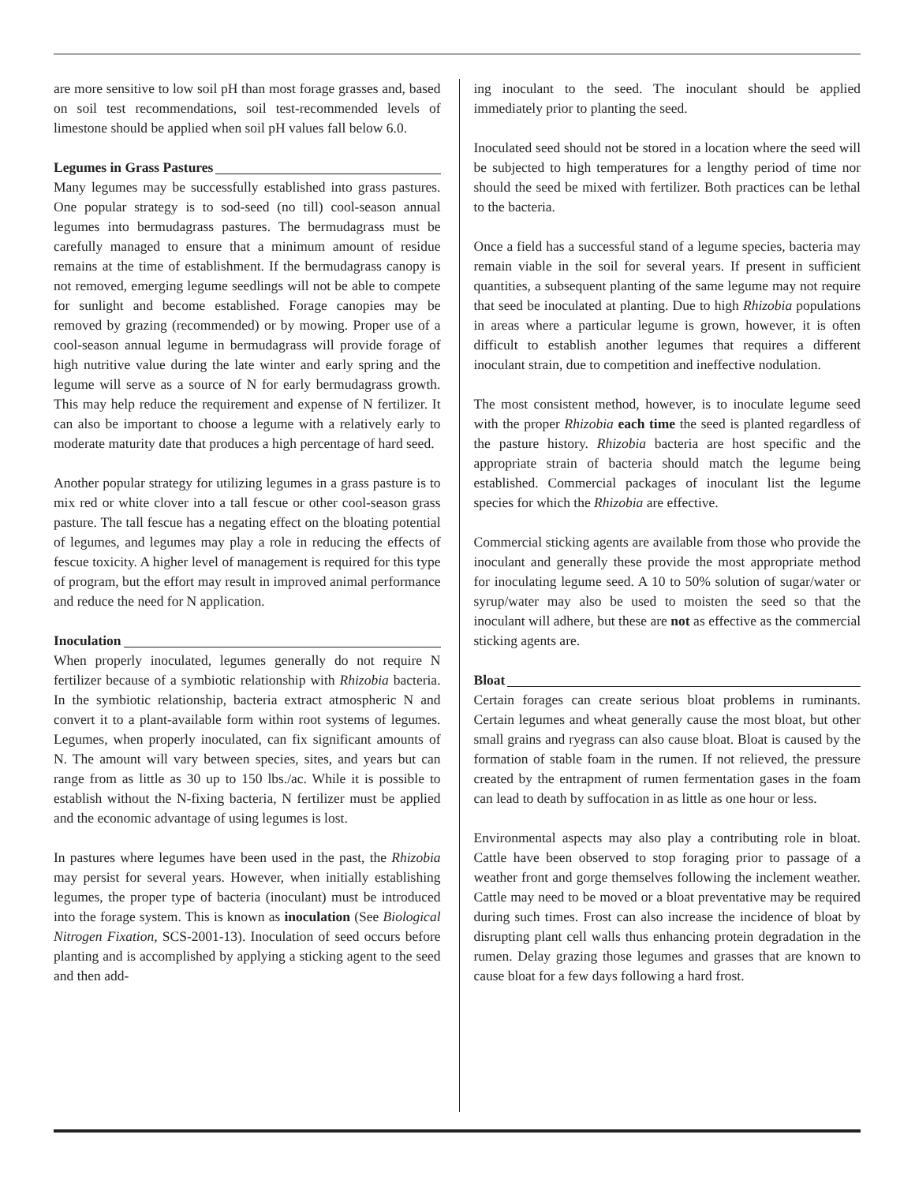are more sensitive to low soil pH than most forage grasses and, based on soil test recommendations, soil test-recommended levels of limestone should be applied when soil pH values fall below 6.0.
Legumes in Grass Pastures
Many legumes may be successfully established into grass pastures. One popular strategy is to sod-seed (no till) cool-season annual legumes into bermudagrass pastures. The bermudagrass must be carefully managed to ensure that a minimum amount of residue remains at the time of establishment. If the bermudagrass canopy is not removed, emerging legume seedlings will not be able to compete for sunlight and become established. Forage canopies may be removed by grazing (recommended) or by mowing. Proper use of a cool-season annual legume in bermudagrass will provide forage of high nutritive value during the late winter and early spring and the legume will serve as a source of N for early bermudagrass growth. This may help reduce the requirement and expense of N fertilizer. It can also be important to choose a legume with a relatively early to moderate maturity date that produces a high percentage of hard seed.
Another popular strategy for utilizing legumes in a grass pasture is to mix red or white clover into a tall fescue or other cool-season grass pasture. The tall fescue has a negating effect on the bloating potential of legumes, and legumes may play a role in reducing the effects of fescue toxicity. A higher level of management is required for this type of program, but the effort may result in improved animal performance and reduce the need for N application.
Inoculation
When properly inoculated, legumes generally do not require N fertilizer because of a symbiotic relationship with Rhizobia bacteria. In the symbiotic relationship, bacteria extract atmospheric N and convert it to a plant-available form within root systems of legumes. Legumes, when properly inoculated, can fix significant amounts of N. The amount will vary between species, sites, and years but can range from as little as 30 up to 150 lbs./ac. While it is possible to establish without the N-fixing bacteria, N fertilizer must be applied and the economic advantage of using legumes is lost.
In pastures where legumes have been used in the past, the Rhizobia may persist for several years. However, when initially establishing legumes, the proper type of bacteria (inoculant) must be introduced into the forage system. This is known as inoculation (See Biological Nitrogen Fixation, SCS-2001-13). Inoculation of seed occurs before planting and is accomplished by applying a sticking agent to the seed and then add-
ing inoculant to the seed. The inoculant should be applied immediately prior to planting the seed.
Inoculated seed should not be stored in a location where the seed will be subjected to high temperatures for a lengthy period of time nor should the seed be mixed with fertilizer. Both practices can be lethal to the bacteria.
Once a field has a successful stand of a legume species, bacteria may remain viable in the soil for several years. If present in sufficient quantities, a subsequent planting of the same legume may not require that seed be inoculated at planting. Due to high Rhizobia populations in areas where a particular legume is grown, however, it is often difficult to establish another legumes that requires a different inoculant strain, due to competition and ineffective nodulation.
The most consistent method, however, is to inoculate legume seed with the proper Rhizobia each time the seed is planted regardless of the pasture history. Rhizobia bacteria are host specific and the appropriate strain of bacteria should match the legume being established. Commercial packages of inoculant list the legume species for which the Rhizobia are effective.
Commercial sticking agents are available from those who provide the inoculant and generally these provide the most appropriate method for inoculating legume seed. A 10 to 50% solution of sugar/water or syrup/water may also be used to moisten the seed so that the inoculant will adhere, but these are not as effective as the commercial sticking agents are.
Bloat
Certain forages can create serious bloat problems in ruminants. Certain legumes and wheat generally cause the most bloat, but other small grains and ryegrass can also cause bloat. Bloat is caused by the formation of stable foam in the rumen. If not relieved, the pressure created by the entrapment of rumen fermentation gases in the foam can lead to death by suffocation in as little as one hour or less.
Environmental aspects may also play a contributing role in bloat. Cattle have been observed to stop foraging prior to passage of a weather front and gorge themselves following the inclement weather. Cattle may need to be moved or a bloat preventative may be required during such times. Frost can also increase the incidence of bloat by disrupting plant cell walls thus enhancing protein degradation in the rumen. Delay grazing those legumes and grasses that are known to cause bloat for a few days following a hard frost.